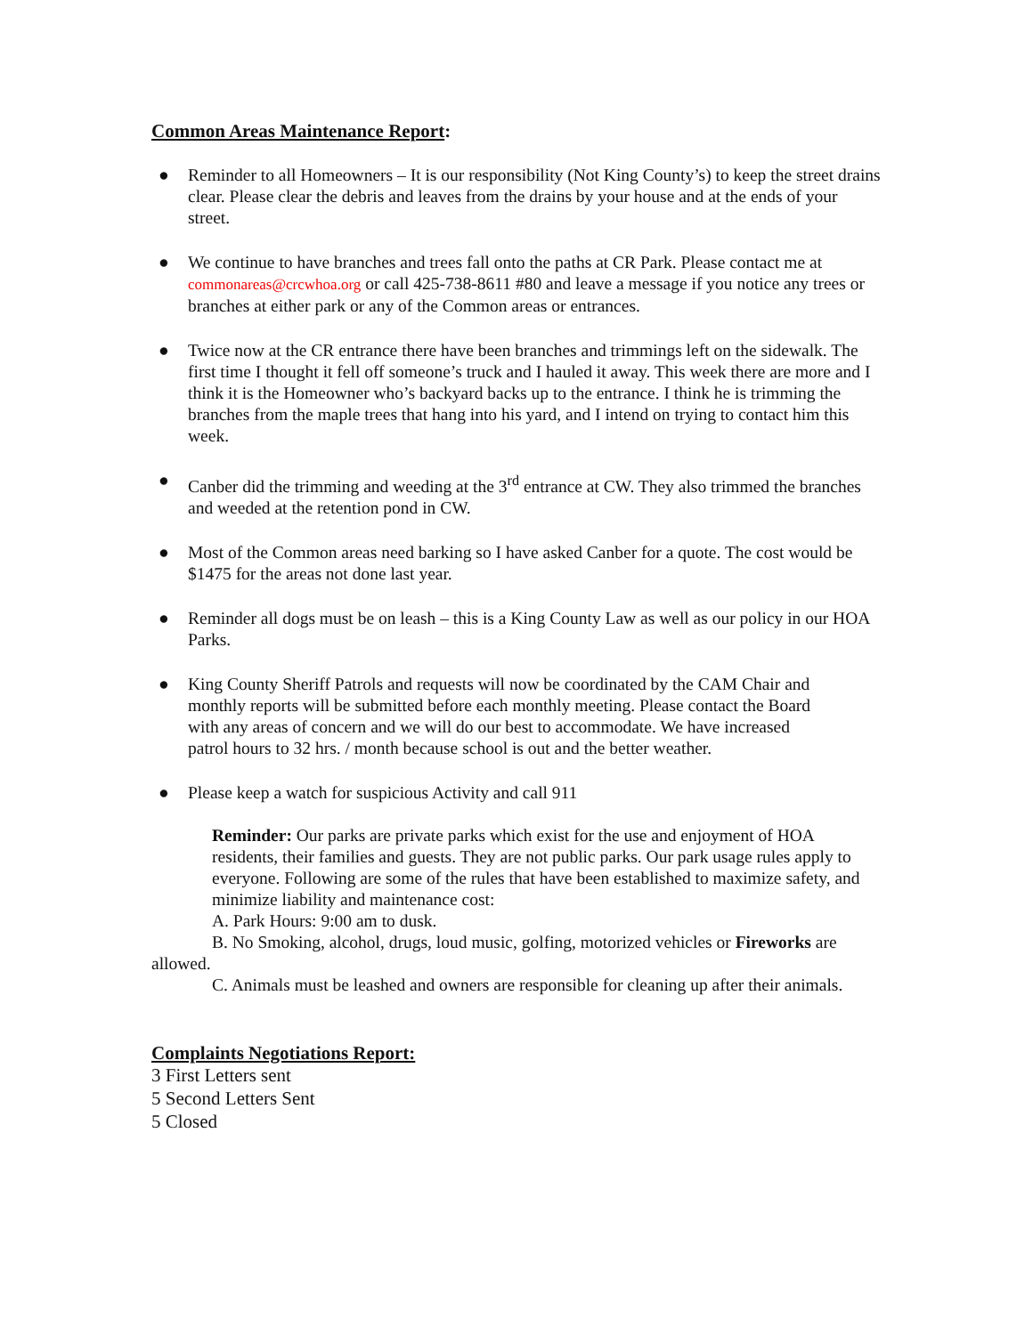Common Areas Maintenance Report:
● Reminder to all Homeowners – It is our responsibility (Not King County’s) to keep the street drains clear. Please clear the debris and leaves from the drains by your house and at the ends of your street.
● We continue to have branches and trees fall onto the paths at CR Park. Please contact me at commonareas@crcwhoa.org or call 425-738-8611 #80 and leave a message if you notice any trees or branches at either park or any of the Common areas or entrances.
● Twice now at the CR entrance there have been branches and trimmings left on the sidewalk. The first time I thought it fell off someone’s truck and I hauled it away. This week there are more and I think it is the Homeowner who’s backyard backs up to the entrance. I think he is trimming the branches from the maple trees that hang into his yard, and I intend on trying to contact him this week.
● Canber did the trimming and weeding at the 3<sup>rd</sup> entrance at CW. They also trimmed the branches and weeded at the retention pond in CW.
● Most of the Common areas need barking so I have asked Canber for a quote. The cost would be $1475 for the areas not done last year.
● Reminder all dogs must be on leash – this is a King County Law as well as our policy in our HOA Parks.
● King County Sheriff Patrols and requests will now be coordinated by the CAM Chair and monthly reports will be submitted before each monthly meeting. Please contact the Board with any areas of concern and we will do our best to accommodate. We have increased patrol hours to 32 hrs. / month because school is out and the better weather.
● Please keep a watch for suspicious Activity and call 911
Reminder: Our parks are private parks which exist for the use and enjoyment of HOA residents, their families and guests. They are not public parks. Our park usage rules apply to everyone. Following are some of the rules that have been established to maximize safety, and minimize liability and maintenance cost:
A. Park Hours: 9:00 am to dusk.
B. No Smoking, alcohol, drugs, loud music, golfing, motorized vehicles or Fireworks are allowed.
C. Animals must be leashed and owners are responsible for cleaning up after their animals.
Complaints Negotiations Report:
3 First Letters sent
5 Second Letters Sent
5 Closed